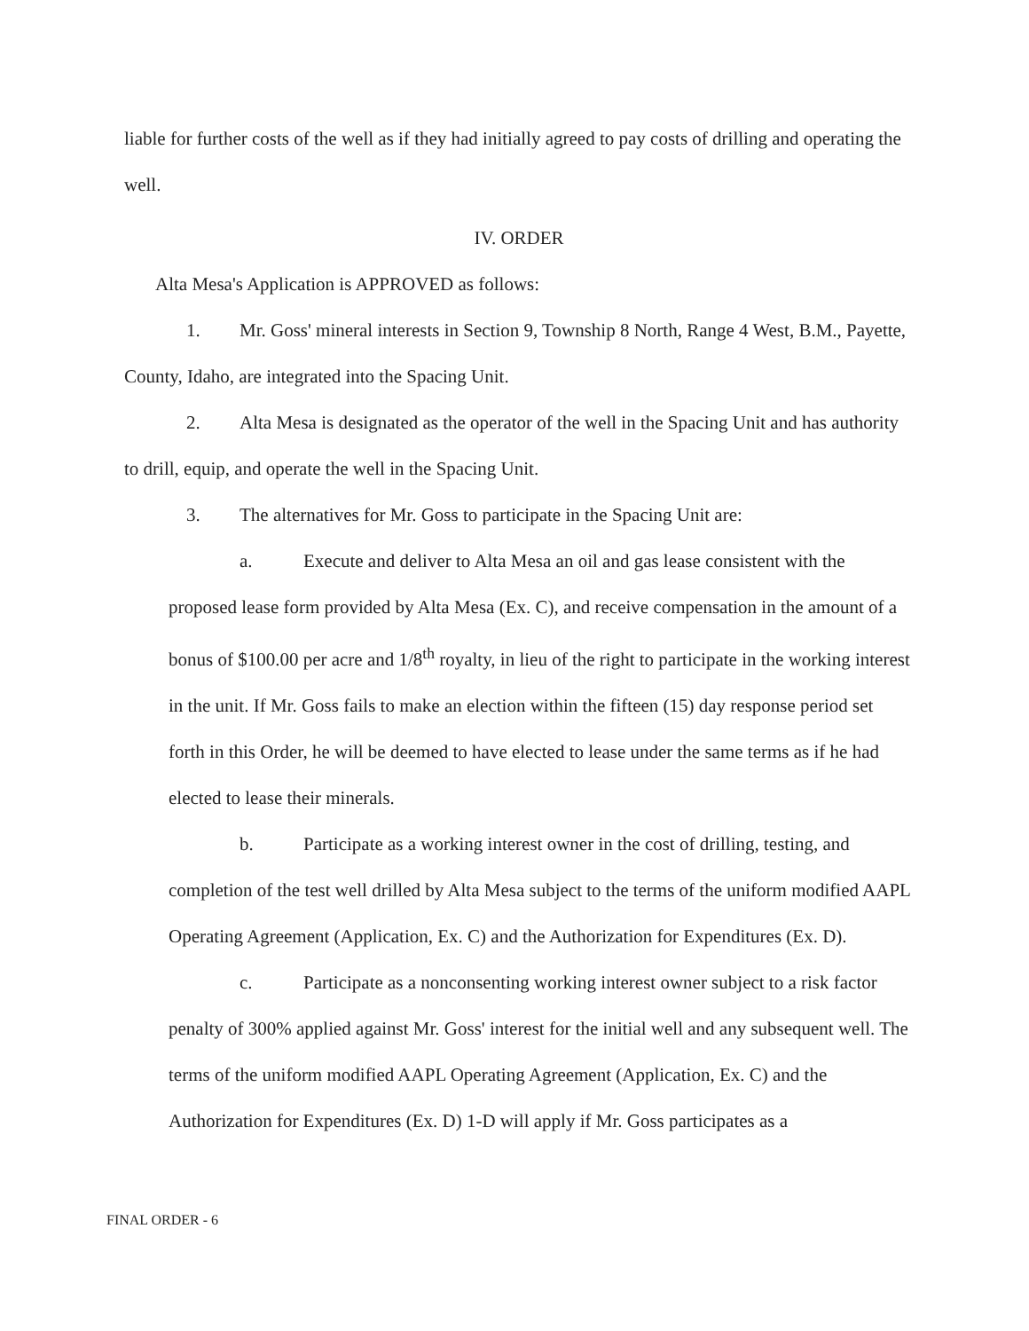liable for further costs of the well as if they had initially agreed to pay costs of drilling and operating the well.
IV. ORDER
Alta Mesa's Application is APPROVED as follows:
1. Mr. Goss' mineral interests in Section 9, Township 8 North, Range 4 West, B.M., Payette, County, Idaho, are integrated into the Spacing Unit.
2. Alta Mesa is designated as the operator of the well in the Spacing Unit and has authority to drill, equip, and operate the well in the Spacing Unit.
3. The alternatives for Mr. Goss to participate in the Spacing Unit are:
a. Execute and deliver to Alta Mesa an oil and gas lease consistent with the proposed lease form provided by Alta Mesa (Ex. C), and receive compensation in the amount of a bonus of $100.00 per acre and 1/8<sup>th</sup> royalty, in lieu of the right to participate in the working interest in the unit. If Mr. Goss fails to make an election within the fifteen (15) day response period set forth in this Order, he will be deemed to have elected to lease under the same terms as if he had elected to lease their minerals.
b. Participate as a working interest owner in the cost of drilling, testing, and completion of the test well drilled by Alta Mesa subject to the terms of the uniform modified AAPL Operating Agreement (Application, Ex. C) and the Authorization for Expenditures (Ex. D).
c. Participate as a nonconsenting working interest owner subject to a risk factor penalty of 300% applied against Mr. Goss' interest for the initial well and any subsequent well. The terms of the uniform modified AAPL Operating Agreement (Application, Ex. C) and the Authorization for Expenditures (Ex. D) 1-D will apply if Mr. Goss participates as a
FINAL ORDER - 6